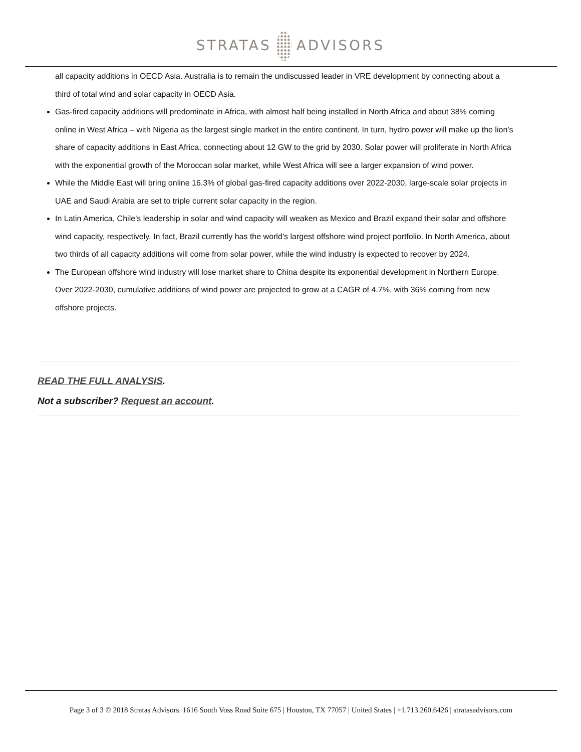STRATAS ADVISORS
all capacity additions in OECD Asia. Australia is to remain the undiscussed leader in VRE development by connecting about a third of total wind and solar capacity in OECD Asia.
Gas-fired capacity additions will predominate in Africa, with almost half being installed in North Africa and about 38% coming online in West Africa – with Nigeria as the largest single market in the entire continent. In turn, hydro power will make up the lion’s share of capacity additions in East Africa, connecting about 12 GW to the grid by 2030. Solar power will proliferate in North Africa with the exponential growth of the Moroccan solar market, while West Africa will see a larger expansion of wind power.
While the Middle East will bring online 16.3% of global gas-fired capacity additions over 2022-2030, large-scale solar projects in UAE and Saudi Arabia are set to triple current solar capacity in the region.
In Latin America, Chile’s leadership in solar and wind capacity will weaken as Mexico and Brazil expand their solar and offshore wind capacity, respectively. In fact, Brazil currently has the world’s largest offshore wind project portfolio. In North America, about two thirds of all capacity additions will come from solar power, while the wind industry is expected to recover by 2024.
The European offshore wind industry will lose market share to China despite its exponential development in Northern Europe. Over 2022-2030, cumulative additions of wind power are projected to grow at a CAGR of 4.7%, with 36% coming from new offshore projects.
READ THE FULL ANALYSIS.
Not a subscriber? Request an account.
Page 3 of 3 © 2018 Stratas Advisors. 1616 South Voss Road Suite 675 | Houston, TX 77057 | United States | +1.713.260.6426 | stratasadvisors.com